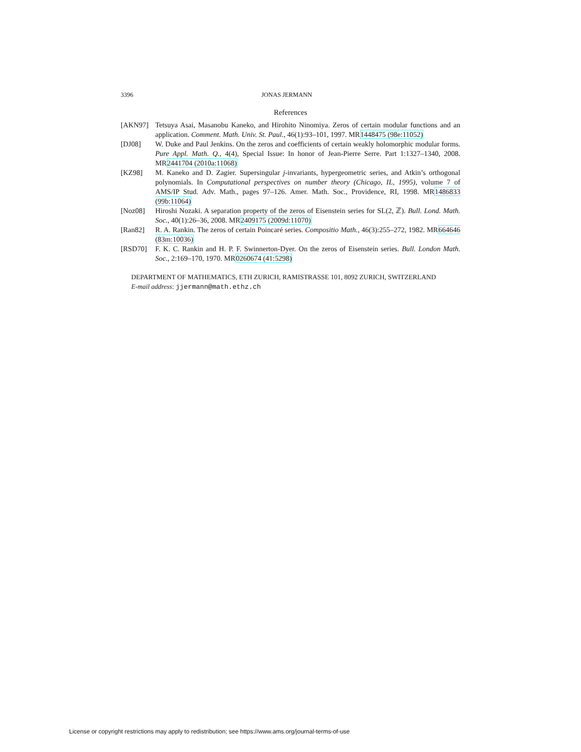3396 JONAS JERMANN
References
[AKN97] Tetsuya Asai, Masanobu Kaneko, and Hirohito Ninomiya. Zeros of certain modular functions and an application. Comment. Math. Univ. St. Paul., 46(1):93–101, 1997. MR1448475 (98e:11052)
[DJ08] W. Duke and Paul Jenkins. On the zeros and coefficients of certain weakly holomorphic modular forms. Pure Appl. Math. Q., 4(4), Special Issue: In honor of Jean-Pierre Serre. Part 1:1327–1340, 2008. MR2441704 (2010a:11068)
[KZ98] M. Kaneko and D. Zagier. Supersingular j-invariants, hypergeometric series, and Atkin’s orthogonal polynomials. In Computational perspectives on number theory (Chicago, IL, 1995), volume 7 of AMS/IP Stud. Adv. Math., pages 97–126. Amer. Math. Soc., Providence, RI, 1998. MR1486833 (99b:11064)
[Noz08] Hiroshi Nozaki. A separation property of the zeros of Eisenstein series for SL(2, ℤ). Bull. Lond. Math. Soc., 40(1):26–36, 2008. MR2409175 (2009d:11070)
[Ran82] R. A. Rankin. The zeros of certain Poincaré series. Compositio Math., 46(3):255–272, 1982. MR664646 (83m:10036)
[RSD70] F. K. C. Rankin and H. P. F. Swinnerton-Dyer. On the zeros of Eisenstein series. Bull. London Math. Soc., 2:169–170, 1970. MR0260674 (41:5298)
DEPARTMENT OF MATHEMATICS, ETH ZURICH, RAMISTRASSE 101, 8092 ZURICH, SWITZERLAND
E-mail address: jjermann@math.ethz.ch
License or copyright restrictions may apply to redistribution; see https://www.ams.org/journal-terms-of-use